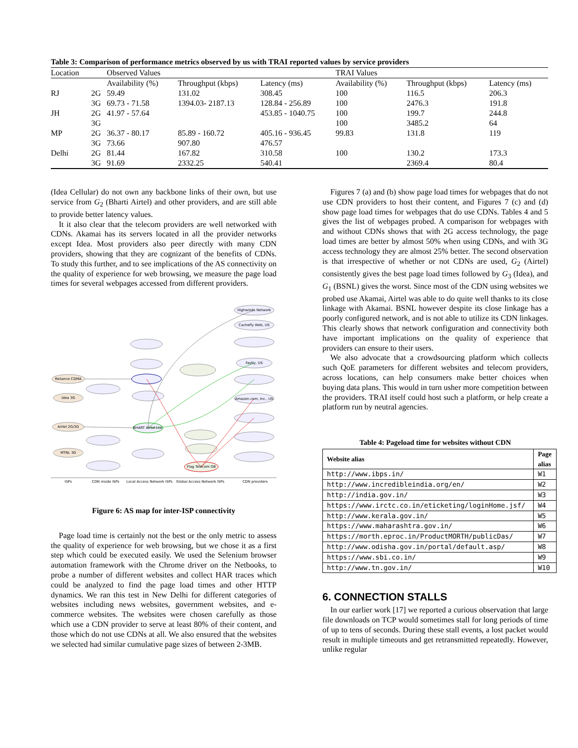Table 3: Comparison of performance metrics observed by us with TRAI reported values by service providers
| Location | | Observed Values | | | TRAI Values | | |
| | | Availability (%) | Throughput (kbps) | Latency (ms) | Availability (%) | Throughput (kbps) | Latency (ms) |
| RJ | 2G | 59.49 | 131.02 | 308.45 | 100 | 116.5 | 206.3 |
| | 3G | 69.73 - 71.58 | 1394.03- 2187.13 | 128.84 - 256.89 | 100 | 2476.3 | 191.8 |
| JH | 2G | 41.97 - 57.64 | | 453.85 - 1040.75 | 100 | 199.7 | 244.8 |
| | 3G | | | | 100 | 3485.2 | 64 |
| MP | 2G | 36.37 - 80.17 | 85.89 - 160.72 | 405.16 - 936.45 | 99.83 | 131.8 | 119 |
| | 3G | 73.66 | 907.80 | 476.57 | | | |
| Delhi | 2G | 81.44 | 167.82 | 310.58 | 100 | 130.2 | 173.3 |
| | 3G | 91.69 | 2332.25 | 540.41 | | 2369.4 | 80.4 |
(Idea Cellular) do not own any backbone links of their own, but use service from G<sub>2</sub> (Bharti Airtel) and other providers, and are still able to provide better latency values.
It it also clear that the telecom providers are well networked with CDNs. Akamai has its servers located in all the provider networks except Idea. Most providers also peer directly with many CDN providers, showing that they are cognizant of the benefits of CDNs. To study this further, and to see implications of the AS connectivity on the quality of experience for web browsing, we measure the page load times for several webpages accessed from different providers.
Reliance CDMA
Idea 3G
Airtel 2G/3G
MTNL 3G
BHART Airtel Ltd.
Flag Telecom GB
Highwinds Network
Cachefly Web, US
Fastly, US
Amazon.com, Inc., US
ISPs
CDN inside ISPs
Local Access Network ISPs
Global Access Network ISPs
CDN providers
Figure 6: AS map for inter-ISP connectivity
Page load time is certainly not the best or the only metric to assess the quality of experience for web browsing, but we chose it as a first step which could be executed easily. We used the Selenium browser automation framework with the Chrome driver on the Netbooks, to probe a number of different websites and collect HAR traces which could be analyzed to find the page load times and other HTTP dynamics. We ran this test in New Delhi for different categories of websites including news websites, government websites, and e-commerce websites. The websites were chosen carefully as those which use a CDN provider to serve at least 80% of their content, and those which do not use CDNs at all. We also ensured that the websites we selected had similar cumulative page sizes of between 2-3MB.
Figures 7 (a) and (b) show page load times for webpages that do not use CDN providers to host their content, and Figures 7 (c) and (d) show page load times for webpages that do use CDNs. Tables 4 and 5 gives the list of webpages probed. A comparison for webpages with and without CDNs shows that with 2G access technology, the page load times are better by almost 50% when using CDNs, and with 3G access technology they are almost 25% better. The second observation is that irrespective of whether or not CDNs are used, G<sub>2</sub> (Airtel) consistently gives the best page load times followed by G<sub>3</sub> (Idea), and G<sub>1</sub> (BSNL) gives the worst. Since most of the CDN using websites we probed use Akamai, Airtel was able to do quite well thanks to its close linkage with Akamai. BSNL however despite its close linkage has a poorly configured network, and is not able to utilize its CDN linkages. This clearly shows that network configuration and connectivity both have important implications on the quality of experience that providers can ensure to their users.
We also advocate that a crowdsourcing platform which collects such QoE parameters for different websites and telecom providers, across locations, can help consumers make better choices when buying data plans. This would in turn usher more competition between the providers. TRAI itself could host such a platform, or help create a platform run by neutral agencies.
Table 4: Pageload time for websites without CDN
| Website alias | Page alias |
| --- | --- |
| http://www.ibps.in/ | W1 |
| http://www.incredibleindia.org/en/ | W2 |
| http://india.gov.in/ | W3 |
| https://www.irctc.co.in/eticketing/loginHome.jsf/ | W4 |
| http://www.kerala.gov.in/ | W5 |
| https://www.maharashtra.gov.in/ | W6 |
| https://morth.eproc.in/ProductMORTH/publicDas/ | W7 |
| http://www.odisha.gov.in/portal/default.asp/ | W8 |
| https://www.sbi.co.in/ | W9 |
| http://www.tn.gov.in/ | W10 |
6. CONNECTION STALLS
In our earlier work [17] we reported a curious observation that large file downloads on TCP would sometimes stall for long periods of time of up to tens of seconds. During these stall events, a lost packet would result in multiple timeouts and get retransmitted repeatedly. However, unlike regular